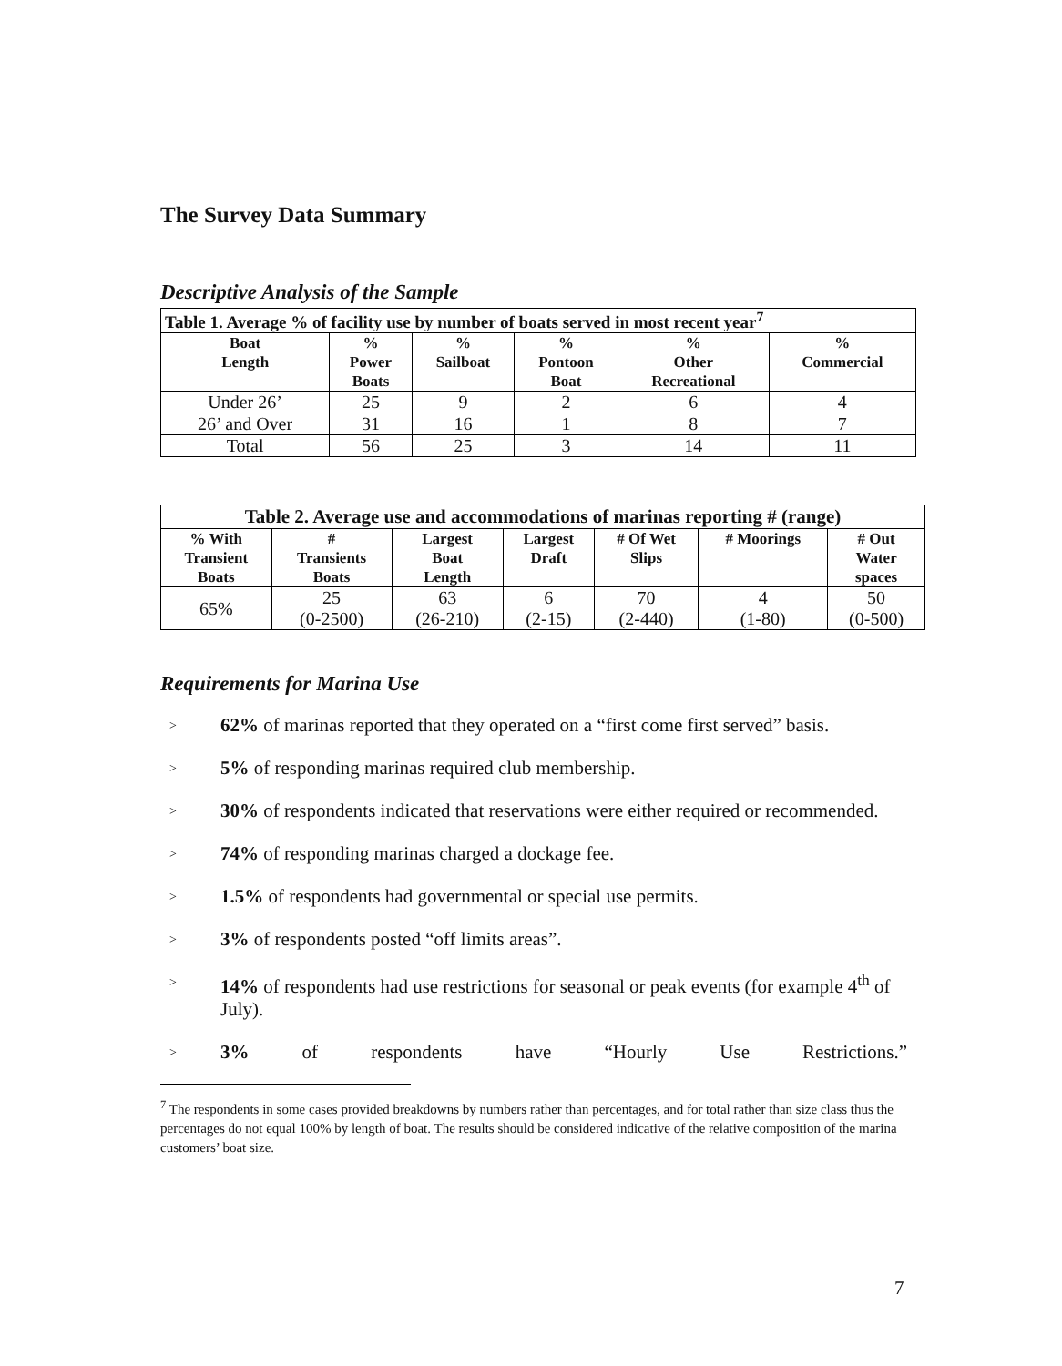The Survey Data Summary
Descriptive Analysis of the Sample
| Table 1. Average % of facility use by number of boats served in most recent year<sup>7</sup> | | | | | |
| Boat Length | % Power Boats | % Sailboat | % Pontoon Boat | % Other Recreational | % Commercial |
| Under 26’ | 25 | 9 | 2 | 6 | 4 |
| 26’ and Over | 31 | 16 | 1 | 8 | 7 |
| Total | 56 | 25 | 3 | 14 | 11 |
| Table 2. Average use and accommodations of marinas reporting # (range) | | | | | | |
| % With Transient Boats | # Transients Boats | Largest Boat Length | Largest Draft | # Of Wet Slips | # Moorings | # Out Water spaces |
| 65% | 25 (0-2500) | 63 (26-210) | 6 (2-15) | 70 (2-440) | 4 (1-80) | 50 (0-500) |
Requirements for Marina Use
> 62% of marinas reported that they operated on a “first come first served” basis.
> 5% of responding marinas required club membership.
> 30% of respondents indicated that reservations were either required or recommended.
> 74% of responding marinas charged a dockage fee.
> 1.5% of respondents had governmental or special use permits.
> 3% of respondents posted “off limits areas”.
> 14% of respondents had use restrictions for seasonal or peak events (for example 4<sup>th</sup> of July).
> 3% of respondents have “Hourly Use Restrictions.”
<sup>7</sup> The respondents in some cases provided breakdowns by numbers rather than percentages, and for total rather than size class thus the percentages do not equal 100% by length of boat. The results should be considered indicative of the relative composition of the marina customers’ boat size.
7